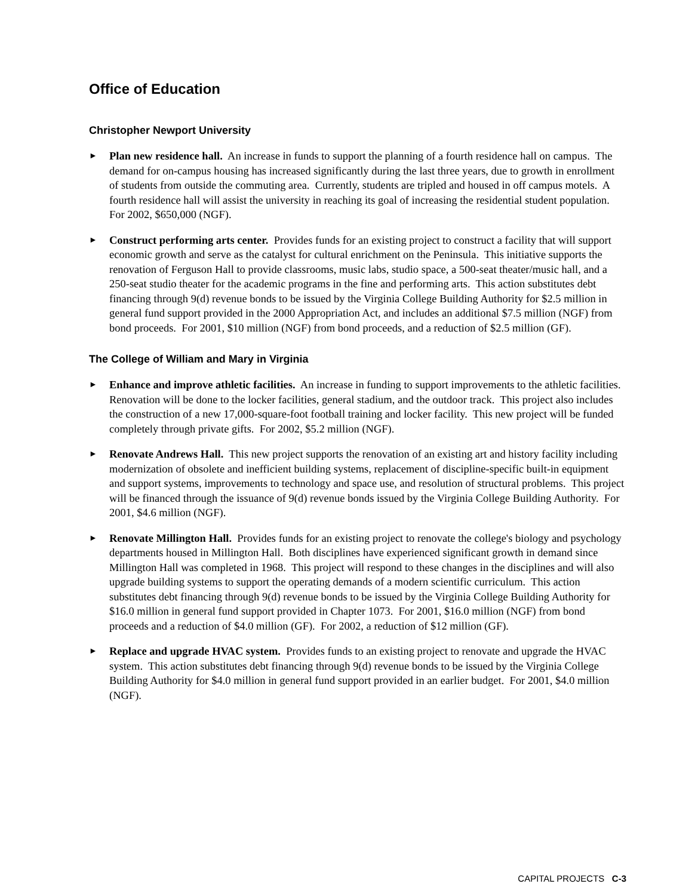Office of Education
Christopher Newport University
►
Plan new residence hall. An increase in funds to support the planning of a fourth residence hall on campus. The demand for on-campus housing has increased significantly during the last three years, due to growth in enrollment of students from outside the commuting area. Currently, students are tripled and housed in off campus motels. A fourth residence hall will assist the university in reaching its goal of increasing the residential student population. For 2002, $650,000 (NGF).
►
Construct performing arts center. Provides funds for an existing project to construct a facility that will support economic growth and serve as the catalyst for cultural enrichment on the Peninsula. This initiative supports the renovation of Ferguson Hall to provide classrooms, music labs, studio space, a 500-seat theater/music hall, and a 250-seat studio theater for the academic programs in the fine and performing arts. This action substitutes debt financing through 9(d) revenue bonds to be issued by the Virginia College Building Authority for $2.5 million in general fund support provided in the 2000 Appropriation Act, and includes an additional $7.5 million (NGF) from bond proceeds. For 2001, $10 million (NGF) from bond proceeds, and a reduction of $2.5 million (GF).
The College of William and Mary in Virginia
►
Enhance and improve athletic facilities. An increase in funding to support improvements to the athletic facilities. Renovation will be done to the locker facilities, general stadium, and the outdoor track. This project also includes the construction of a new 17,000-square-foot football training and locker facility. This new project will be funded completely through private gifts. For 2002, $5.2 million (NGF).
►
Renovate Andrews Hall. This new project supports the renovation of an existing art and history facility including modernization of obsolete and inefficient building systems, replacement of discipline-specific built-in equipment and support systems, improvements to technology and space use, and resolution of structural problems. This project will be financed through the issuance of 9(d) revenue bonds issued by the Virginia College Building Authority. For 2001, $4.6 million (NGF).
►
Renovate Millington Hall. Provides funds for an existing project to renovate the college's biology and psychology departments housed in Millington Hall. Both disciplines have experienced significant growth in demand since Millington Hall was completed in 1968. This project will respond to these changes in the disciplines and will also upgrade building systems to support the operating demands of a modern scientific curriculum. This action substitutes debt financing through 9(d) revenue bonds to be issued by the Virginia College Building Authority for $16.0 million in general fund support provided in Chapter 1073. For 2001, $16.0 million (NGF) from bond proceeds and a reduction of $4.0 million (GF). For 2002, a reduction of $12 million (GF).
►
Replace and upgrade HVAC system. Provides funds to an existing project to renovate and upgrade the HVAC system. This action substitutes debt financing through 9(d) revenue bonds to be issued by the Virginia College Building Authority for $4.0 million in general fund support provided in an earlier budget. For 2001, $4.0 million (NGF).
CAPITAL PROJECTS C-3